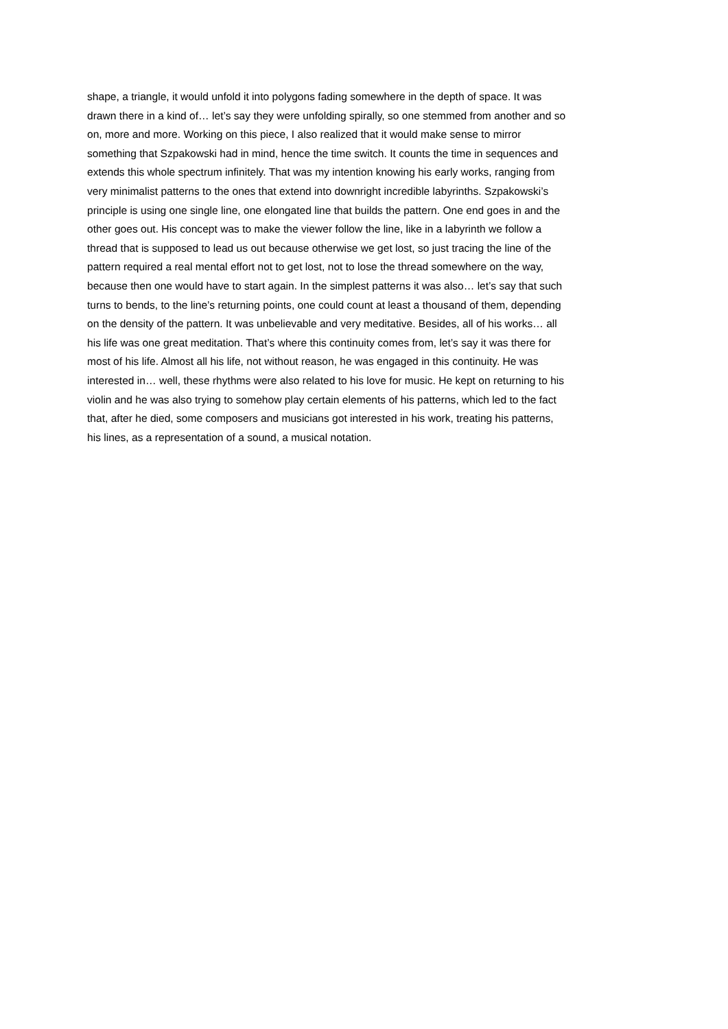shape, a triangle, it would unfold it into polygons fading somewhere in the depth of space. It was
drawn there in a kind of… let’s say they were unfolding spirally, so one stemmed from another and so
on, more and more. Working on this piece, I also realized that it would make sense to mirror
something that Szpakowski had in mind, hence the time switch. It counts the time in sequences and
extends this whole spectrum infinitely. That was my intention knowing his early works, ranging from
very minimalist patterns to the ones that extend into downright incredible labyrinths. Szpakowski’s
principle is using one single line, one elongated line that builds the pattern. One end goes in and the
other goes out. His concept was to make the viewer follow the line, like in a labyrinth we follow a
thread that is supposed to lead us out because otherwise we get lost, so just tracing the line of the
pattern required a real mental effort not to get lost, not to lose the thread somewhere on the way,
because then one would have to start again. In the simplest patterns it was also… let’s say that such
turns to bends, to the line’s returning points, one could count at least a thousand of them, depending
on the density of the pattern. It was unbelievable and very meditative. Besides, all of his works… all
his life was one great meditation. That’s where this continuity comes from, let’s say it was there for
most of his life. Almost all his life, not without reason, he was engaged in this continuity. He was
interested in… well, these rhythms were also related to his love for music. He kept on returning to his
violin and he was also trying to somehow play certain elements of his patterns, which led to the fact
that, after he died, some composers and musicians got interested in his work, treating his patterns,
his lines, as a representation of a sound, a musical notation.